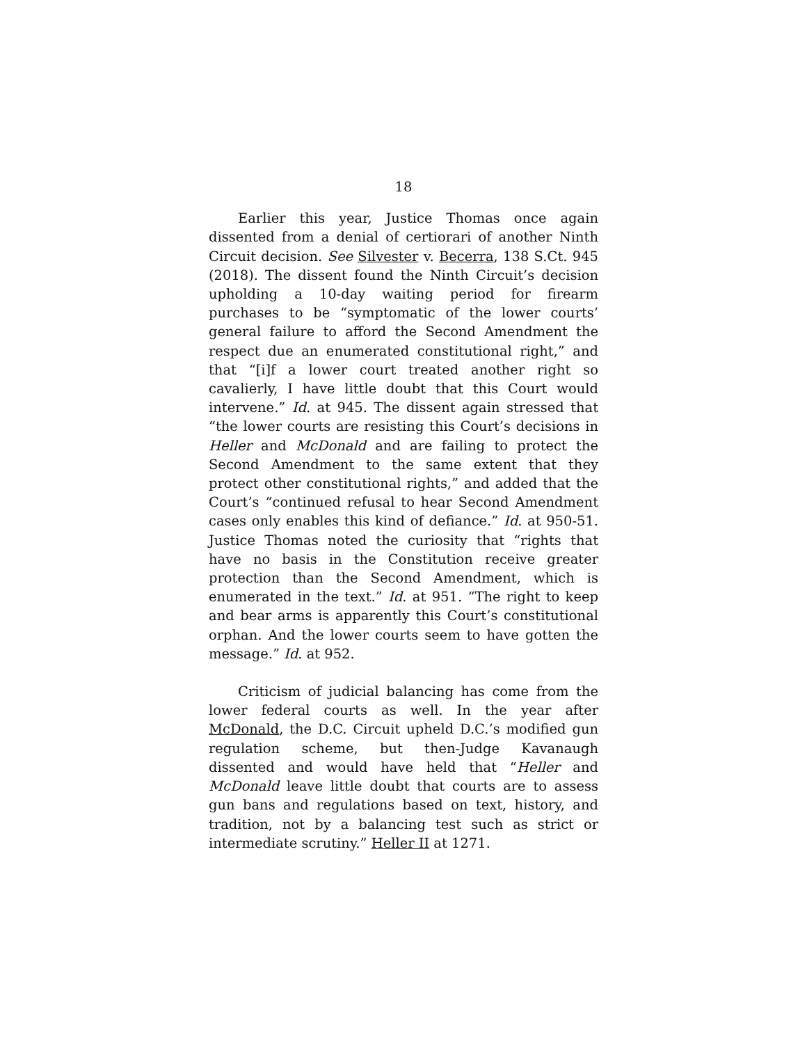18
Earlier this year, Justice Thomas once again dissented from a denial of certiorari of another Ninth Circuit decision. See Silvester v. Becerra, 138 S.Ct. 945 (2018). The dissent found the Ninth Circuit’s decision upholding a 10-day waiting period for firearm purchases to be “symptomatic of the lower courts’ general failure to afford the Second Amendment the respect due an enumerated constitutional right,” and that “[i]f a lower court treated another right so cavalierly, I have little doubt that this Court would intervene.” Id. at 945. The dissent again stressed that “the lower courts are resisting this Court’s decisions in Heller and McDonald and are failing to protect the Second Amendment to the same extent that they protect other constitutional rights,” and added that the Court’s “continued refusal to hear Second Amendment cases only enables this kind of defiance.” Id. at 950-51. Justice Thomas noted the curiosity that “rights that have no basis in the Constitution receive greater protection than the Second Amendment, which is enumerated in the text.” Id. at 951. “The right to keep and bear arms is apparently this Court’s constitutional orphan. And the lower courts seem to have gotten the message.” Id. at 952.
Criticism of judicial balancing has come from the lower federal courts as well. In the year after McDonald, the D.C. Circuit upheld D.C.’s modified gun regulation scheme, but then-Judge Kavanaugh dissented and would have held that “Heller and McDonald leave little doubt that courts are to assess gun bans and regulations based on text, history, and tradition, not by a balancing test such as strict or intermediate scrutiny.” Heller II at 1271.